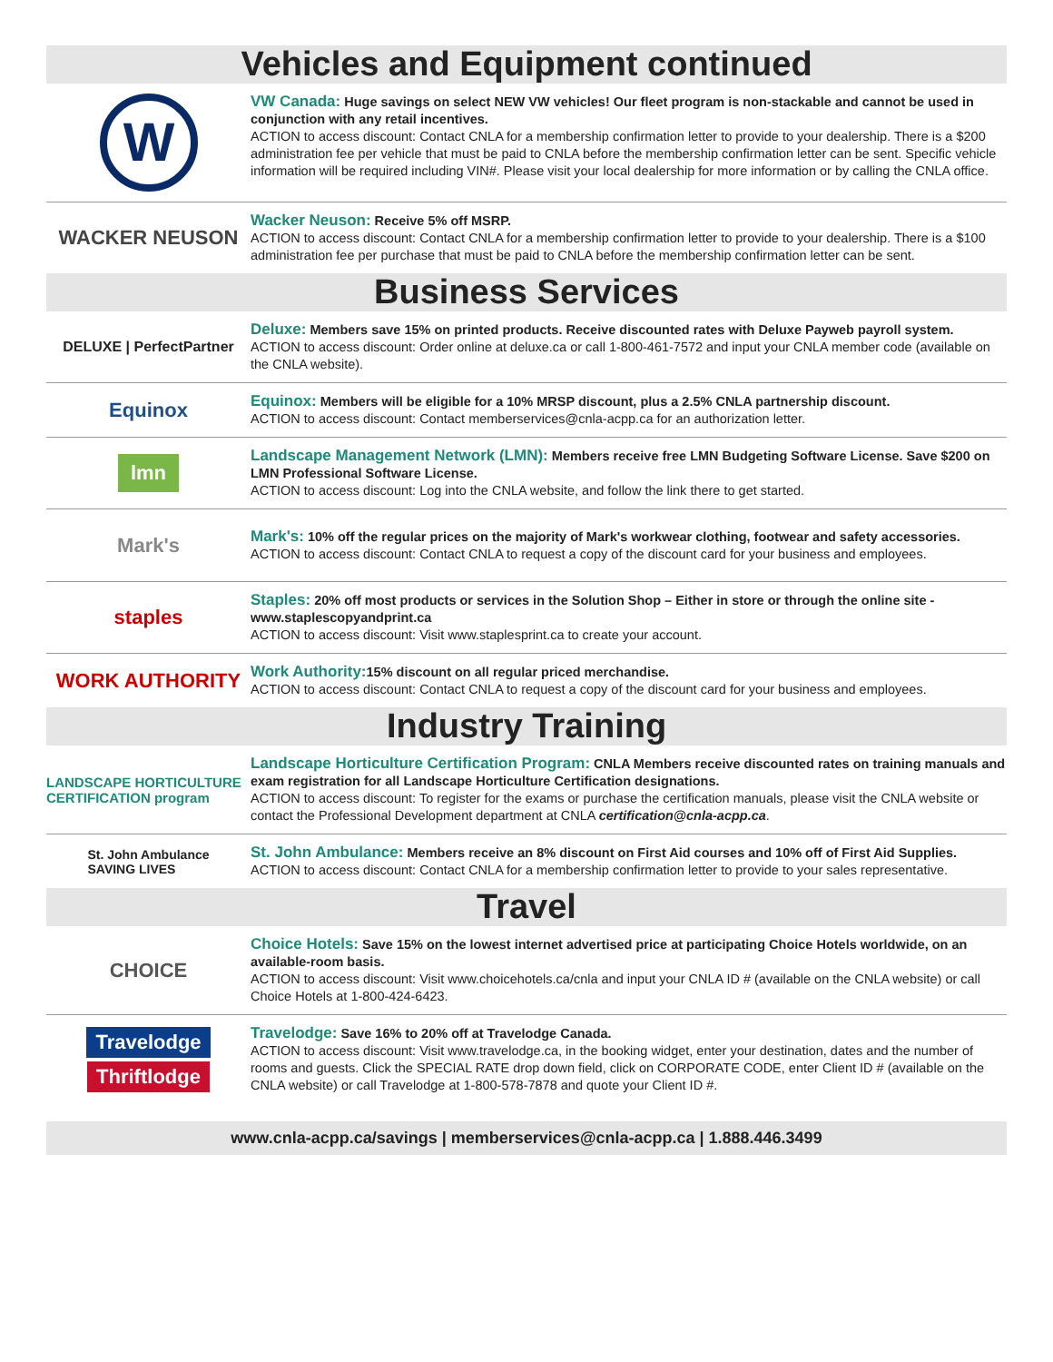Vehicles and Equipment continued
W
VW Canada: Huge savings on select NEW VW vehicles! Our fleet program is non-stackable and cannot be used in conjunction with any retail incentives.
ACTION to access discount: Contact CNLA for a membership confirmation letter to provide to your dealership. There is a $200 administration fee per vehicle that must be paid to CNLA before the membership confirmation letter can be sent. Specific vehicle information will be required including VIN#. Please visit your local dealership for more information or by calling the CNLA office.
WACKER NEUSON
Wacker Neuson: Receive 5% off MSRP.
ACTION to access discount: Contact CNLA for a membership confirmation letter to provide to your dealership. There is a $100 administration fee per purchase that must be paid to CNLA before the membership confirmation letter can be sent.
Business Services
DELUXE | PerfectPartner
Deluxe: Members save 15% on printed products. Receive discounted rates with Deluxe Payweb payroll system.
ACTION to access discount: Order online at deluxe.ca or call 1-800-461-7572 and input your CNLA member code (available on the CNLA website).
Equinox
Equinox: Members will be eligible for a 10% MRSP discount, plus a 2.5% CNLA partnership discount.
ACTION to access discount: Contact memberservices@cnla-acpp.ca for an authorization letter.
lmn
Landscape Management Network (LMN): Members receive free LMN Budgeting Software License. Save $200 on LMN Professional Software License.
ACTION to access discount: Log into the CNLA website, and follow the link there to get started.
Mark's
Mark's: 10% off the regular prices on the majority of Mark's workwear clothing, footwear and safety accessories.
ACTION to access discount: Contact CNLA to request a copy of the discount card for your business and employees.
staples
Staples: 20% off most products or services in the Solution Shop – Either in store or through the online site - www.staplescopyandprint.ca
ACTION to access discount: Visit www.staplesprint.ca to create your account.
WORK AUTHORITY
Work Authority: 15% discount on all regular priced merchandise.
ACTION to access discount: Contact CNLA to request a copy of the discount card for your business and employees.
Industry Training
LANDSCAPE HORTICULTURE CERTIFICATION program
Landscape Horticulture Certification Program: CNLA Members receive discounted rates on training manuals and exam registration for all Landscape Horticulture Certification designations.
ACTION to access discount: To register for the exams or purchase the certification manuals, please visit the CNLA website or contact the Professional Development department at CNLA certification@cnla-acpp.ca.
St. John Ambulance
SAVING LIVES
St. John Ambulance: Members receive an 8% discount on First Aid courses and 10% off of First Aid Supplies.
ACTION to access discount: Contact CNLA for a membership confirmation letter to provide to your sales representative.
Travel
CHOICE
Choice Hotels: Save 15% on the lowest internet advertised price at participating Choice Hotels worldwide, on an available-room basis.
ACTION to access discount: Visit www.choicehotels.ca/cnla and input your CNLA ID # (available on the CNLA website) or call Choice Hotels at 1-800-424-6423.
Travelodge
Thriftlodge
Travelodge: Save 16% to 20% off at Travelodge Canada.
ACTION to access discount: Visit www.travelodge.ca, in the booking widget, enter your destination, dates and the number of rooms and guests. Click the SPECIAL RATE drop down field, click on CORPORATE CODE, enter Client ID # (available on the CNLA website) or call Travelodge at 1-800-578-7878 and quote your Client ID #.
www.cnla-acpp.ca/savings | memberservices@cnla-acpp.ca | 1.888.446.3499